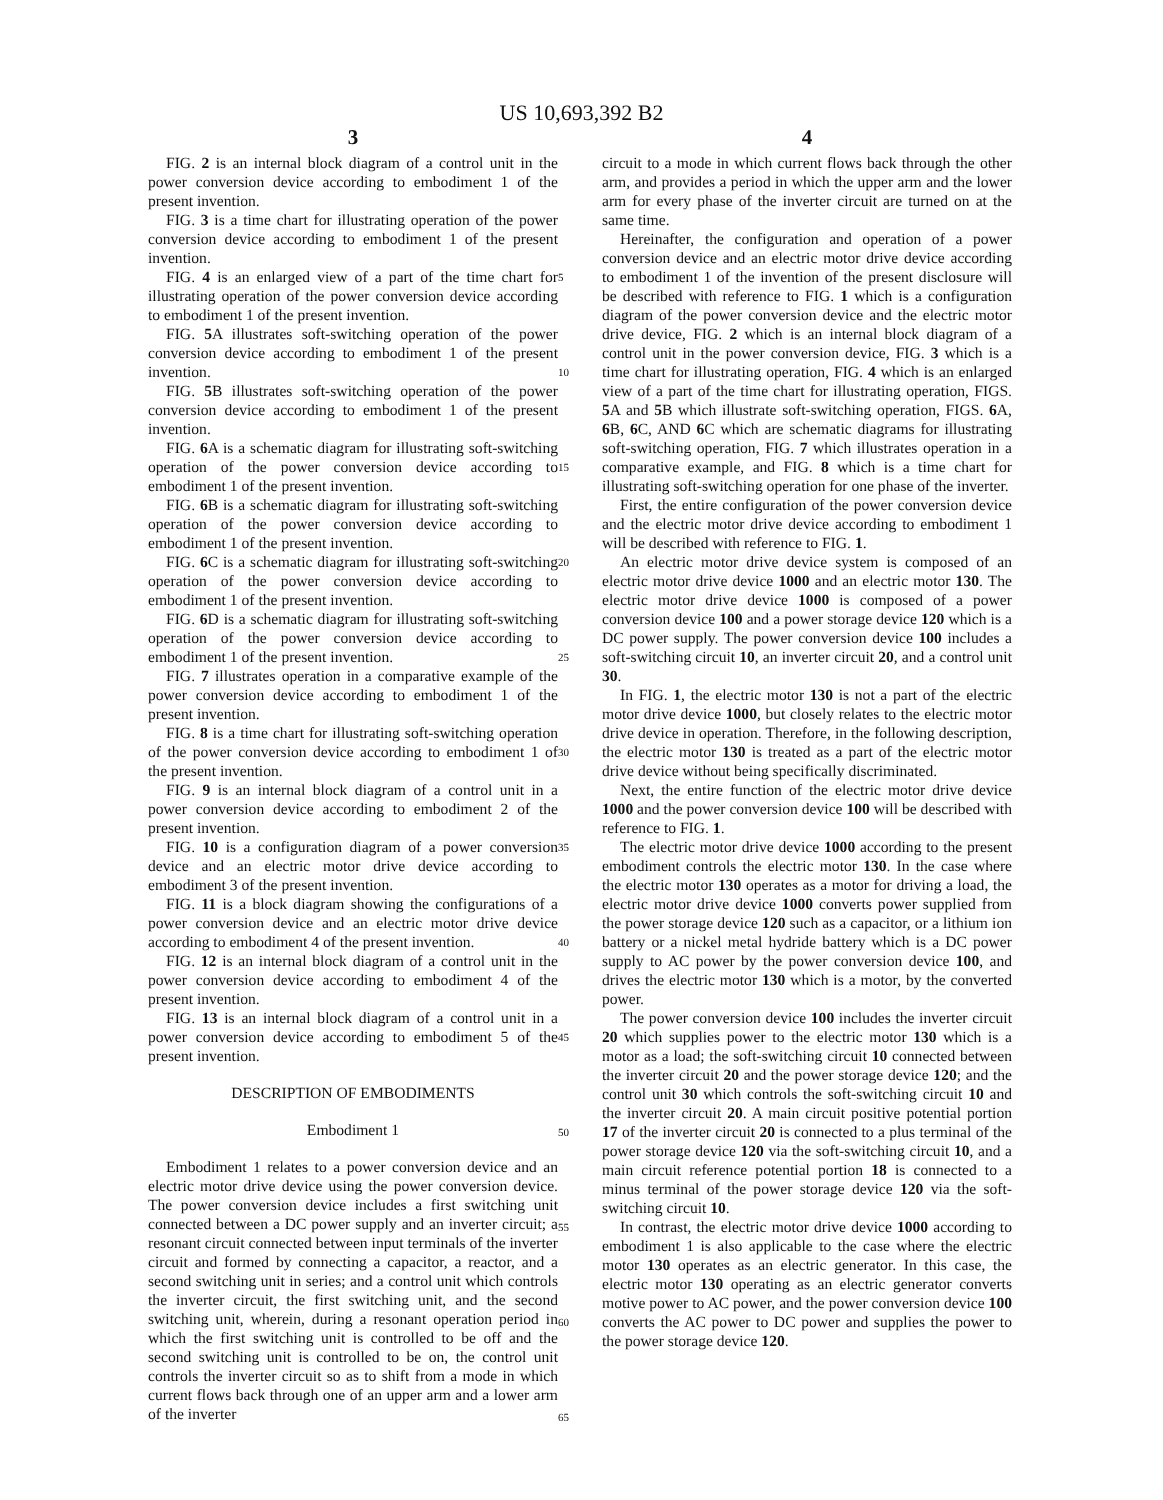US 10,693,392 B2
3
FIG. 2 is an internal block diagram of a control unit in the power conversion device according to embodiment 1 of the present invention.
FIG. 3 is a time chart for illustrating operation of the power conversion device according to embodiment 1 of the present invention.
FIG. 4 is an enlarged view of a part of the time chart for illustrating operation of the power conversion device according to embodiment 1 of the present invention.
FIG. 5 A illustrates soft-switching operation of the power conversion device according to embodiment 1 of the present invention.
FIG. 5 B illustrates soft-switching operation of the power conversion device according to embodiment 1 of the present invention.
FIG. 6 A is a schematic diagram for illustrating soft-switching operation of the power conversion device according to embodiment 1 of the present invention.
FIG. 6 B is a schematic diagram for illustrating soft-switching operation of the power conversion device according to embodiment 1 of the present invention.
FIG. 6 C is a schematic diagram for illustrating soft-switching operation of the power conversion device according to embodiment 1 of the present invention.
FIG. 6 D is a schematic diagram for illustrating soft-switching operation of the power conversion device according to embodiment 1 of the present invention.
FIG. 7 illustrates operation in a comparative example of the power conversion device according to embodiment 1 of the present invention.
FIG. 8 is a time chart for illustrating soft-switching operation of the power conversion device according to embodiment 1 of the present invention.
FIG. 9 is an internal block diagram of a control unit in a power conversion device according to embodiment 2 of the present invention.
FIG. 10 is a configuration diagram of a power conversion device and an electric motor drive device according to embodiment 3 of the present invention.
FIG. 11 is a block diagram showing the configurations of a power conversion device and an electric motor drive device according to embodiment 4 of the present invention.
FIG. 12 is an internal block diagram of a control unit in the power conversion device according to embodiment 4 of the present invention.
FIG. 13 is an internal block diagram of a control unit in a power conversion device according to embodiment 5 of the present invention.
DESCRIPTION OF EMBODIMENTS
Embodiment 1
Embodiment 1 relates to a power conversion device and an electric motor drive device using the power conversion device. The power conversion device includes a first switching unit connected between a DC power supply and an inverter circuit; a resonant circuit connected between input terminals of the inverter circuit and formed by connecting a capacitor, a reactor, and a second switching unit in series; and a control unit which controls the inverter circuit, the first switching unit, and the second switching unit, wherein, during a resonant operation period in which the first switching unit is controlled to be off and the second switching unit is controlled to be on, the control unit controls the inverter circuit so as to shift from a mode in which current flows back through one of an upper arm and a lower arm of the inverter
5
10
15
20
25
30
35
40
45
50
55
60
65
4
circuit to a mode in which current flows back through the other arm, and provides a period in which the upper arm and the lower arm for every phase of the inverter circuit are turned on at the same time.
Hereinafter, the configuration and operation of a power conversion device and an electric motor drive device according to embodiment 1 of the invention of the present disclosure will be described with reference to FIG. 1 which is a configuration diagram of the power conversion device and the electric motor drive device, FIG. 2 which is an internal block diagram of a control unit in the power conversion device, FIG. 3 which is a time chart for illustrating operation, FIG. 4 which is an enlarged view of a part of the time chart for illustrating operation, FIGS. 5 A and 5 B which illustrate soft-switching operation, FIGS. 6 A, 6 B, 6 C, AND 6 C which are schematic diagrams for illustrating soft-switching operation, FIG. 7 which illustrates operation in a comparative example, and FIG. 8 which is a time chart for illustrating soft-switching operation for one phase of the inverter.
First, the entire configuration of the power conversion device and the electric motor drive device according to embodiment 1 will be described with reference to FIG. 1.
An electric motor drive device system is composed of an electric motor drive device 1000 and an electric motor 130. The electric motor drive device 1000 is composed of a power conversion device 100 and a power storage device 120 which is a DC power supply. The power conversion device 100 includes a soft-switching circuit 10, an inverter circuit 20, and a control unit 30.
In FIG. 1, the electric motor 130 is not a part of the electric motor drive device 1000, but closely relates to the electric motor drive device in operation. Therefore, in the following description, the electric motor 130 is treated as a part of the electric motor drive device without being specifically discriminated.
Next, the entire function of the electric motor drive device 1000 and the power conversion device 100 will be described with reference to FIG. 1.
The electric motor drive device 1000 according to the present embodiment controls the electric motor 130. In the case where the electric motor 130 operates as a motor for driving a load, the electric motor drive device 1000 converts power supplied from the power storage device 120 such as a capacitor, or a lithium ion battery or a nickel metal hydride battery which is a DC power supply to AC power by the power conversion device 100, and drives the electric motor 130 which is a motor, by the converted power.
The power conversion device 100 includes the inverter circuit 20 which supplies power to the electric motor 130 which is a motor as a load; the soft-switching circuit 10 connected between the inverter circuit 20 and the power storage device 120; and the control unit 30 which controls the soft-switching circuit 10 and the inverter circuit 20. A main circuit positive potential portion 17 of the inverter circuit 20 is connected to a plus terminal of the power storage device 120 via the soft-switching circuit 10, and a main circuit reference potential portion 18 is connected to a minus terminal of the power storage device 120 via the soft-switching circuit 10.
In contrast, the electric motor drive device 1000 according to embodiment 1 is also applicable to the case where the electric motor 130 operates as an electric generator. In this case, the electric motor 130 operating as an electric generator converts motive power to AC power, and the power conversion device 100 converts the AC power to DC power and supplies the power to the power storage device 120.